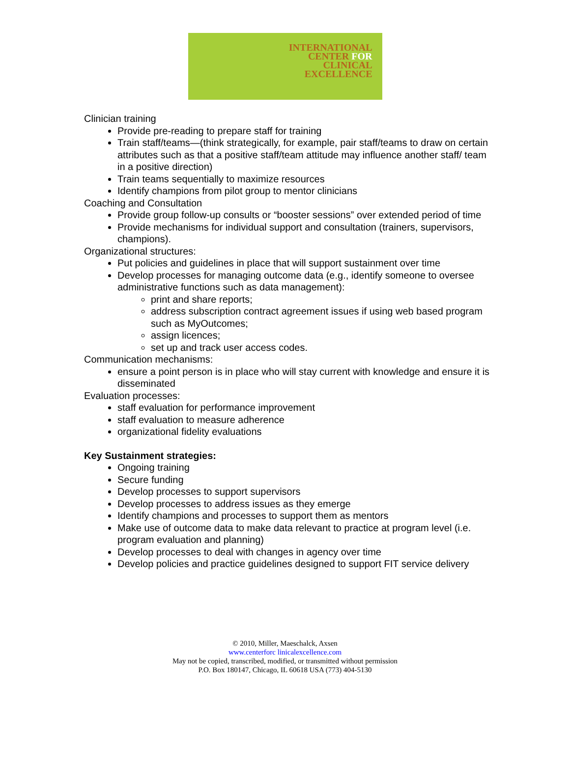INTERNATIONAL
CENTER FOR
CLINICAL
EXCELLENCE
Clinician training
Provide pre-reading to prepare staff for training
Train staff/teams—(think strategically, for example, pair staff/teams to draw on certain attributes such as that a positive staff/team attitude may influence another staff/ team in a positive direction)
Train teams sequentially to maximize resources
Identify champions from pilot group to mentor clinicians
Coaching and Consultation
Provide group follow-up consults or “booster sessions” over extended period of time
Provide mechanisms for individual support and consultation (trainers, supervisors, champions).
Organizational structures:
Put policies and guidelines in place that will support sustainment over time
Develop processes for managing outcome data (e.g., identify someone to oversee administrative functions such as data management):
print and share reports;
address subscription contract agreement issues if using web based program such as MyOutcomes;
assign licences;
set up and track user access codes.
Communication mechanisms:
ensure a point person is in place who will stay current with knowledge and ensure it is disseminated
Evaluation processes:
staff evaluation for performance improvement
staff evaluation to measure adherence
organizational fidelity evaluations
Key Sustainment strategies:
Ongoing training
Secure funding
Develop processes to support supervisors
Develop processes to address issues as they emerge
Identify champions and processes to support them as mentors
Make use of outcome data to make data relevant to practice at program level (i.e. program evaluation and planning)
Develop processes to deal with changes in agency over time
Develop policies and practice guidelines designed to support FIT service delivery
© 2010, Miller, Maeschalck, Axsen
www.centerforc linicalexcellence.com
May not be copied, transcribed, modified, or transmitted without permission
P.O. Box 180147, Chicago, IL 60618 USA (773) 404-5130